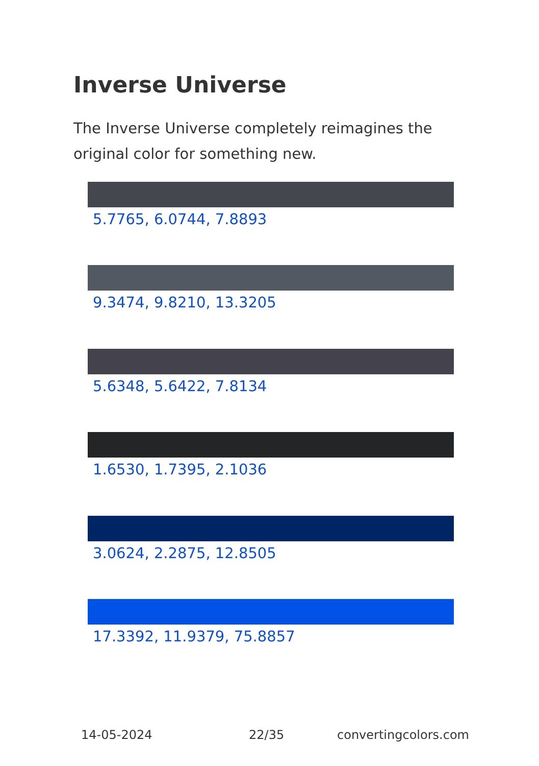Inverse Universe
The Inverse Universe completely reimagines the original color for something new.
5.7765, 6.0744, 7.8893
9.3474, 9.8210, 13.3205
5.6348, 5.6422, 7.8134
1.6530, 1.7395, 2.1036
3.0624, 2.2875, 12.8505
17.3392, 11.9379, 75.8857
14-05-2024 22/35 convertingcolors.com